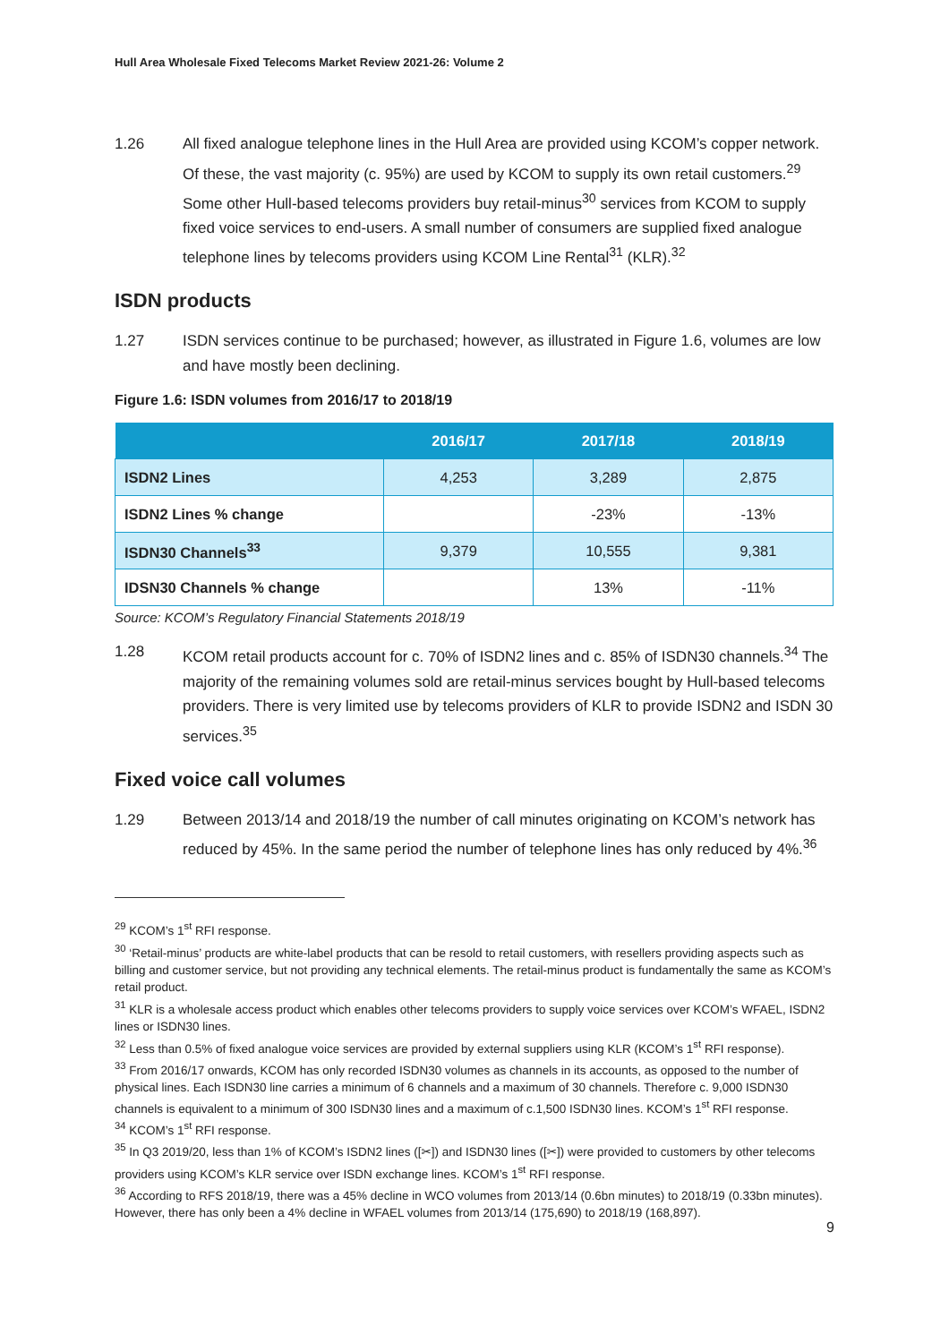Hull Area Wholesale Fixed Telecoms Market Review 2021-26: Volume 2
1.26 All fixed analogue telephone lines in the Hull Area are provided using KCOM’s copper network. Of these, the vast majority (c. 95%) are used by KCOM to supply its own retail customers.<sup>29</sup> Some other Hull-based telecoms providers buy retail-minus<sup>30</sup> services from KCOM to supply fixed voice services to end-users. A small number of consumers are supplied fixed analogue telephone lines by telecoms providers using KCOM Line Rental<sup>31</sup> (KLR).<sup>32</sup>
ISDN products
1.27 ISDN services continue to be purchased; however, as illustrated in Figure 1.6, volumes are low and have mostly been declining.
Figure 1.6: ISDN volumes from 2016/17 to 2018/19
| | 2016/17 | 2017/18 | 2018/19 |
| --- | --- | --- | --- |
| ISDN2 Lines | 4,253 | 3,289 | 2,875 |
| ISDN2 Lines % change | | -23% | -13% |
| ISDN30 Channels<sup>33</sup> | 9,379 | 10,555 | 9,381 |
| IDSN30 Channels % change | | 13% | -11% |
Source: KCOM’s Regulatory Financial Statements 2018/19
1.28 KCOM retail products account for c. 70% of ISDN2 lines and c. 85% of ISDN30 channels.<sup>34</sup> The majority of the remaining volumes sold are retail-minus services bought by Hull-based telecoms providers. There is very limited use by telecoms providers of KLR to provide ISDN2 and ISDN 30 services.<sup>35</sup>
Fixed voice call volumes
1.29 Between 2013/14 and 2018/19 the number of call minutes originating on KCOM’s network has reduced by 45%. In the same period the number of telephone lines has only reduced by 4%.<sup>36</sup>
<sup>29</sup> KCOM’s 1<sup>st</sup> RFI response.
<sup>30</sup> ‘Retail-minus’ products are white-label products that can be resold to retail customers, with resellers providing aspects such as billing and customer service, but not providing any technical elements. The retail-minus product is fundamentally the same as KCOM’s retail product.
<sup>31</sup> KLR is a wholesale access product which enables other telecoms providers to supply voice services over KCOM’s WFAEL, ISDN2 lines or ISDN30 lines.
<sup>32</sup> Less than 0.5% of fixed analogue voice services are provided by external suppliers using KLR (KCOM’s 1<sup>st</sup> RFI response).
<sup>33</sup> From 2016/17 onwards, KCOM has only recorded ISDN30 volumes as channels in its accounts, as opposed to the number of physical lines. Each ISDN30 line carries a minimum of 6 channels and a maximum of 30 channels. Therefore c. 9,000 ISDN30 channels is equivalent to a minimum of 300 ISDN30 lines and a maximum of c.1,500 ISDN30 lines. KCOM’s 1<sup>st</sup> RFI response.
<sup>34</sup> KCOM’s 1<sup>st</sup> RFI response.
<sup>35</sup> In Q3 2019/20, less than 1% of KCOM’s ISDN2 lines ([✂]) and ISDN30 lines ([✂]) were provided to customers by other telecoms providers using KCOM’s KLR service over ISDN exchange lines. KCOM’s 1<sup>st</sup> RFI response.
<sup>36</sup> According to RFS 2018/19, there was a 45% decline in WCO volumes from 2013/14 (0.6bn minutes) to 2018/19 (0.33bn minutes). However, there has only been a 4% decline in WFAEL volumes from 2013/14 (175,690) to 2018/19 (168,897).
9